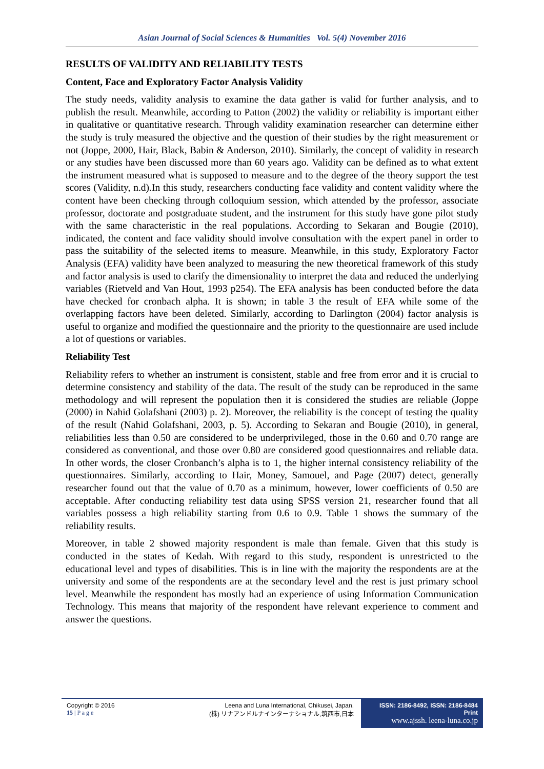Asian Journal of Social Sciences & Humanities Vol. 5(4) November 2016
RESULTS OF VALIDITY AND RELIABILITY TESTS
Content, Face and Exploratory Factor Analysis Validity
The study needs, validity analysis to examine the data gather is valid for further analysis, and to publish the result. Meanwhile, according to Patton (2002) the validity or reliability is important either in qualitative or quantitative research. Through validity examination researcher can determine either the study is truly measured the objective and the question of their studies by the right measurement or not (Joppe, 2000, Hair, Black, Babin & Anderson, 2010). Similarly, the concept of validity in research or any studies have been discussed more than 60 years ago. Validity can be defined as to what extent the instrument measured what is supposed to measure and to the degree of the theory support the test scores (Validity, n.d).In this study, researchers conducting face validity and content validity where the content have been checking through colloquium session, which attended by the professor, associate professor, doctorate and postgraduate student, and the instrument for this study have gone pilot study with the same characteristic in the real populations. According to Sekaran and Bougie (2010), indicated, the content and face validity should involve consultation with the expert panel in order to pass the suitability of the selected items to measure. Meanwhile, in this study, Exploratory Factor Analysis (EFA) validity have been analyzed to measuring the new theoretical framework of this study and factor analysis is used to clarify the dimensionality to interpret the data and reduced the underlying variables (Rietveld and Van Hout, 1993 p254). The EFA analysis has been conducted before the data have checked for cronbach alpha. It is shown; in table 3 the result of EFA while some of the overlapping factors have been deleted. Similarly, according to Darlington (2004) factor analysis is useful to organize and modified the questionnaire and the priority to the questionnaire are used include a lot of questions or variables.
Reliability Test
Reliability refers to whether an instrument is consistent, stable and free from error and it is crucial to determine consistency and stability of the data. The result of the study can be reproduced in the same methodology and will represent the population then it is considered the studies are reliable (Joppe (2000) in Nahid Golafshani (2003) p. 2). Moreover, the reliability is the concept of testing the quality of the result (Nahid Golafshani, 2003, p. 5). According to Sekaran and Bougie (2010), in general, reliabilities less than 0.50 are considered to be underprivileged, those in the 0.60 and 0.70 range are considered as conventional, and those over 0.80 are considered good questionnaires and reliable data. In other words, the closer Cronbanch’s alpha is to 1, the higher internal consistency reliability of the questionnaires. Similarly, according to Hair, Money, Samouel, and Page (2007) detect, generally researcher found out that the value of 0.70 as a minimum, however, lower coefficients of 0.50 are acceptable. After conducting reliability test data using SPSS version 21, researcher found that all variables possess a high reliability starting from 0.6 to 0.9. Table 1 shows the summary of the reliability results.
Moreover, in table 2 showed majority respondent is male than female. Given that this study is conducted in the states of Kedah. With regard to this study, respondent is unrestricted to the educational level and types of disabilities. This is in line with the majority the respondents are at the university and some of the respondents are at the secondary level and the rest is just primary school level. Meanwhile the respondent has mostly had an experience of using Information Communication Technology. This means that majority of the respondent have relevant experience to comment and answer the questions.
Copyright © 2016
15 | P a g e
Leena and Luna International, Chikusei, Japan.
(株) リナアンドルナインターナショナル,筑西市,日本
ISSN: 2186-8492, ISSN: 2186-8484 Print
www.ajssh. leena-luna.co.jp